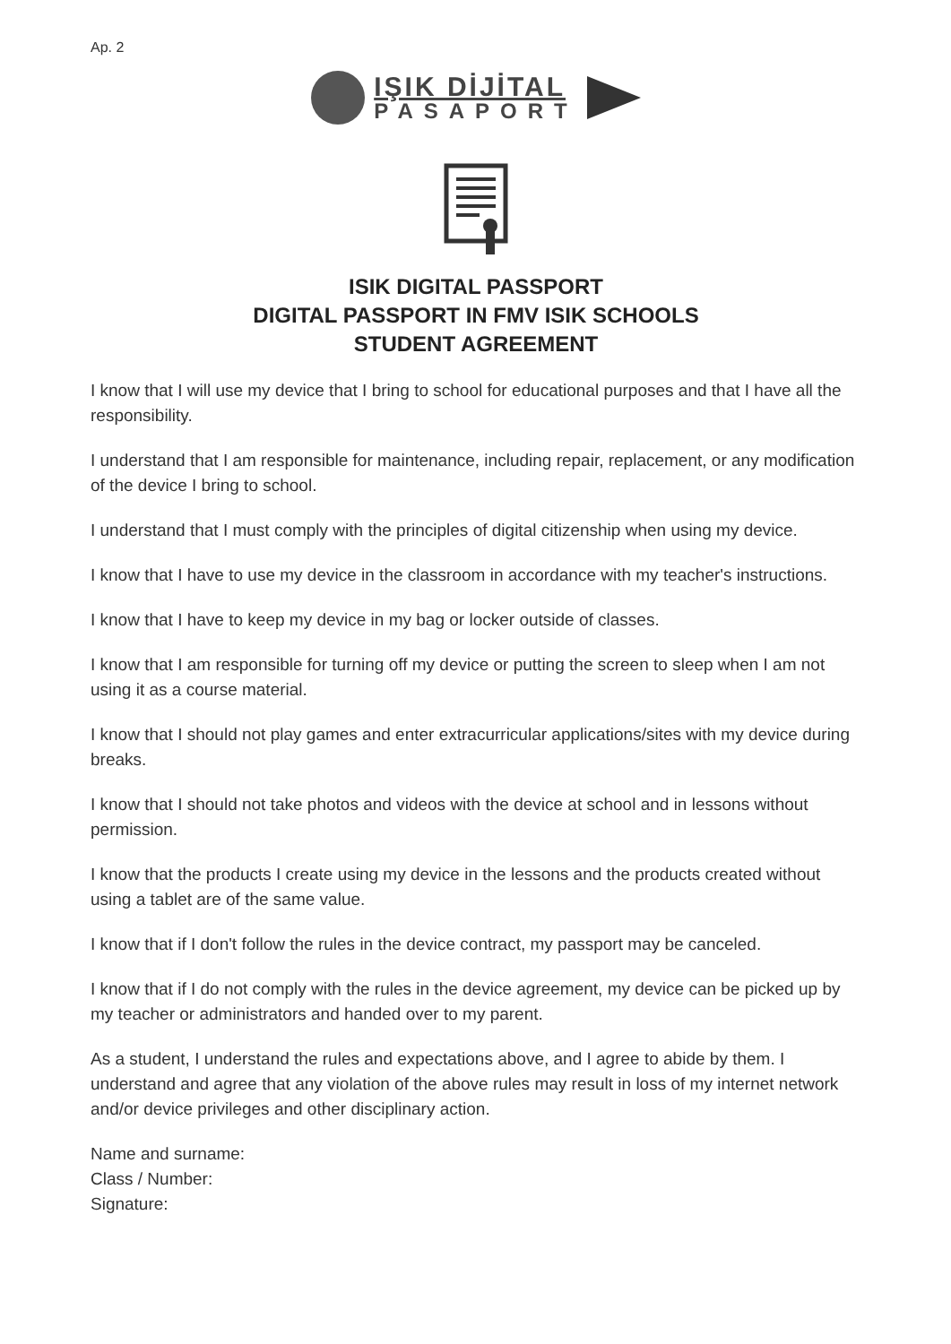Ap. 2
IŞIK DİJİTAL
PASAPORT
ISIK DIGITAL PASSPORT
DIGITAL PASSPORT IN FMV ISIK SCHOOLS
STUDENT AGREEMENT
I know that I will use my device that I bring to school for educational purposes and that I have all the responsibility.
I understand that I am responsible for maintenance, including repair, replacement, or any modification of the device I bring to school.
I understand that I must comply with the principles of digital citizenship when using my device.
I know that I have to use my device in the classroom in accordance with my teacher's instructions.
I know that I have to keep my device in my bag or locker outside of classes.
I know that I am responsible for turning off my device or putting the screen to sleep when I am not using it as a course material.
I know that I should not play games and enter extracurricular applications/sites with my device during breaks.
I know that I should not take photos and videos with the device at school and in lessons without permission.
I know that the products I create using my device in the lessons and the products created without using a tablet are of the same value.
I know that if I don't follow the rules in the device contract, my passport may be canceled.
I know that if I do not comply with the rules in the device agreement, my device can be picked up by my teacher or administrators and handed over to my parent.
As a student, I understand the rules and expectations above, and I agree to abide by them. I understand and agree that any violation of the above rules may result in loss of my internet network and/or device privileges and other disciplinary action.
Name and surname:
Class / Number:
Signature: